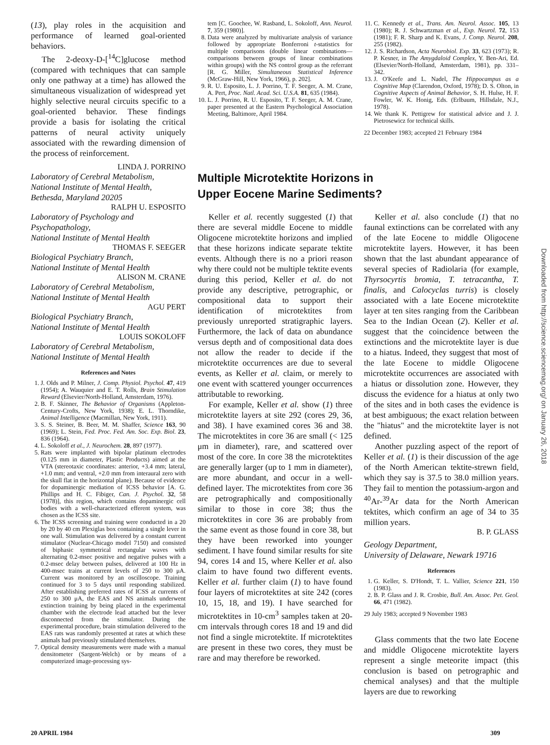(13), play roles in the acquisition and performance of learned goal-oriented behaviors.
The 2-deoxy-D-[<sup>14</sup>C]glucose method (compared with techniques that can sample only one pathway at a time) has allowed the simultaneous visualization of widespread yet highly selective neural circuits specific to a goal-oriented behavior. These findings provide a basis for isolating the critical patterns of neural activity uniquely associated with the rewarding dimension of the process of reinforcement.
LINDA J. PORRINO
Laboratory of Cerebral Metabolism,
National Institute of Mental Health,
Bethesda, Maryland 20205
RALPH U. ESPOSITO
Laboratory of Psychology and Psychopathology,
National Institute of Mental Health
THOMAS F. SEEGER
Biological Psychiatry Branch,
National Institute of Mental Health
ALISON M. CRANE
Laboratory of Cerebral Metabolism,
National Institute of Mental Health
AGU PERT
Biological Psychiatry Branch,
National Institute of Mental Health
LOUIS SOKOLOFF
Laboratory of Cerebral Metabolism,
National Institute of Mental Health
References and Notes
1. J. Olds and P. Milner, J. Comp. Physiol. Psychol. 47, 419 (1954); A. Wauquier and E. T. Rolls, Brain Stimulation Reward (Elsevier/North-Holland, Amsterdam, 1976).
2. B. F. Skinner, The Behavior of Organisms (Appleton-Century-Crofts, New York, 1938); E. L. Thorndike, Animal Intelligence (Macmillan, New York, 1911).
3. S. S. Steiner, B. Beer, M. M. Shaffer, Science 163, 90 (1969); L. Stein, Fed. Proc. Fed. Am. Soc. Exp. Biol. 23, 836 (1964).
4. L. Sokoloff et al., J. Neurochem. 28, 897 (1977).
5. Rats were implanted with bipolar platinum electrodes (0.125 mm in diameter, Plastic Products) aimed at the VTA (stereotaxic coordinates: anterior, +3.4 mm; lateral, +1.0 mm; and ventral, +2.0 mm from interaural zero with the skull flat in the horizontal plane). Because of evidence for dopaminergic mediation of ICSS behavior [A. G. Phillips and H. C. Fibiger, Can. J. Psychol. 32, 58 (1978)], this region, which contains dopaminergic cell bodies with a well-characterized efferent system, was chosen as the ICSS site.
6. The ICSS screening and training were conducted in a 20 by 20 by 40 cm Plexiglas box containing a single lever in one wall. Stimulation was delivered by a constant current stimulator (Nuclear-Chicago model 7150) and consisted of biphasic symmetrical rectangular waves with alternating 0.2-msec positive and negative pulses with a 0.2-msec delay between pulses, delivered at 100 Hz in 400-msec trains at current levels of 250 to 300 μA. Current was monitored by an oscilloscope. Training continued for 3 to 5 days until responding stabilized. After establishing preferred rates of ICSS at currents of 250 to 300 μA, the EAS and NS animals underwent extinction training by being placed in the experimental chamber with the electrode lead attached but the lever disconnected from the stimulator. During the experimental procedure, brain stimulation delivered to the EAS rats was randomly presented at rates at which these animals had previously stimulated themselves.
7. Optical density measurements were made with a manual densitometer (Sargent-Welch) or by means of a computerized image-processing sys-
tem [C. Goochee, W. Rasband, L. Sokoloff, Ann. Neurol. 7, 359 (1980)].
8. Data were analyzed by multivariate analysis of variance followed by appropriate Bonferroni t-statistics for multiple comparisons (double linear combinations—comparisons between groups of linear combinations within groups) with the NS control group as the referrant [R. G. Miller, Simultaneous Statistical Inference (McGraw-Hill, New York, 1966), p. 202].
9. R. U. Esposito, L. J. Porrino, T. F. Seeger, A. M. Crane, A. Pert, Proc. Natl. Acad. Sci. U.S.A. 81, 635 (1984).
10. L. J. Porrino, R. U. Esposito, T. F. Seeger, A. M. Crane, paper presented at the Eastern Psychological Association Meeting, Baltimore, April 1984.
11. C. Kennedy et al., Trans. Am. Neurol. Assoc. 105, 13 (1980); R. J. Schwartzman et al., Exp. Neurol. 72, 153 (1981); F. R. Sharp and K. Evans, J. Comp. Neurol. 208, 255 (1982).
12. J. S. Richardson, Acta Neurobiol. Exp. 33, 623 (1973); R. P. Kesner, in The Amygdaloid Complex, Y. Ben-Ari, Ed. (Elsevier/North-Holland, Amsterdam, 1981), pp. 331–342.
13. J. O'Keefe and L. Nadel, The Hippocampus as a Cognitive Map (Clarendon, Oxford, 1978); D. S. Olton, in Cognitive Aspects of Animal Behavior, S. H. Hulse, H. F. Fowler, W. K. Honig, Eds. (Erlbaum, Hillsdale, N.J., 1978).
14. We thank K. Pettigrew for statistical advice and J. J. Pietrosewicz for technical skills.
22 December 1983; accepted 21 February 1984
Multiple Microtektite Horizons in
Upper Eocene Marine Sediments?
Keller et al. recently suggested (1) that there are several middle Eocene to middle Oligocene microtektite horizons and implied that these horizons indicate separate tektite events. Although there is no a priori reason why there could not be multiple tektite events during this period, Keller et al. do not provide any descriptive, petrographic, or compositional data to support their identification of microtektites from previously unreported stratigraphic layers. Furthermore, the lack of data on abundance versus depth and of compositional data does not allow the reader to decide if the microtektite occurrences are due to several events, as Keller et al. claim, or merely to one event with scattered younger occurrences attributable to reworking.
For example, Keller et al. show (1) three microtektite layers at site 292 (cores 29, 36, and 38). I have examined cores 36 and 38. The microtektites in core 36 are small (< 125 μm in diameter), rare, and scattered over most of the core. In core 38 the microtektites are generally larger (up to 1 mm in diameter), are more abundant, and occur in a well-defined layer. The microtektites from core 36 are petrographically and compositionally similar to those in core 38; thus the microtektites in core 36 are probably from the same event as those found in core 38, but they have been reworked into younger sediment. I have found similar results for site 94, cores 14 and 15, where Keller et al. also claim to have found two different events. Keller et al. further claim (1) to have found four layers of microtektites at site 242 (cores 10, 15, 18, and 19). I have searched for microtektites in 10-cm<sup>3</sup> samples taken at 20-cm intervals through cores 18 and 19 and did not find a single microtektite. If microtektites are present in these two cores, they must be rare and may therefore be reworked.
Keller et al. also conclude (1) that no faunal extinctions can be correlated with any of the late Eocene to middle Oligocene microtektite layers. However, it has been shown that the last abundant appearance of several species of Radiolaria (for example, Thyrsocyrtis bromia, T. tetracantha, T. finalis, and Calocyclas turris) is closely associated with a late Eocene microtektite layer at ten sites ranging from the Caribbean Sea to the Indian Ocean (2). Keller et al. suggest that the coincidence between the extinctions and the microtektite layer is due to a hiatus. Indeed, they suggest that most of the late Eocene to middle Oligocene microtektite occurrences are associated with a hiatus or dissolution zone. However, they discuss the evidence for a hiatus at only two of the sites and in both cases the evidence is at best ambiguous; the exact relation between the "hiatus" and the microtektite layer is not defined.
Another puzzling aspect of the report of Keller et al. (1) is their discussion of the age of the North American tektite-strewn field, which they say is 37.5 to 38.0 million years. They fail to mention the potassium-argon and <sup>40</sup>Ar-<sup>39</sup>Ar data for the North American tektites, which confirm an age of 34 to 35 million years.
B. P. GLASS
Geology Department,
University of Delaware, Newark 19716
References
1. G. Keller, S. D'Hondt, T. L. Vallier, Science 221, 150 (1983).
2. B. P. Glass and J. R. Crosbie, Bull. Am. Assoc. Pet. Geol. 66, 471 (1982).
29 July 1983; accepted 9 November 1983
Glass comments that the two late Eocene and middle Oligocene microtektite layers represent a single meteorite impact (this conclusion is based on petrographic and chemical analyses) and that the multiple layers are due to reworking
20 APRIL 1984 309
Downloaded from http://science.sciencemag.org/ on January 26, 2018